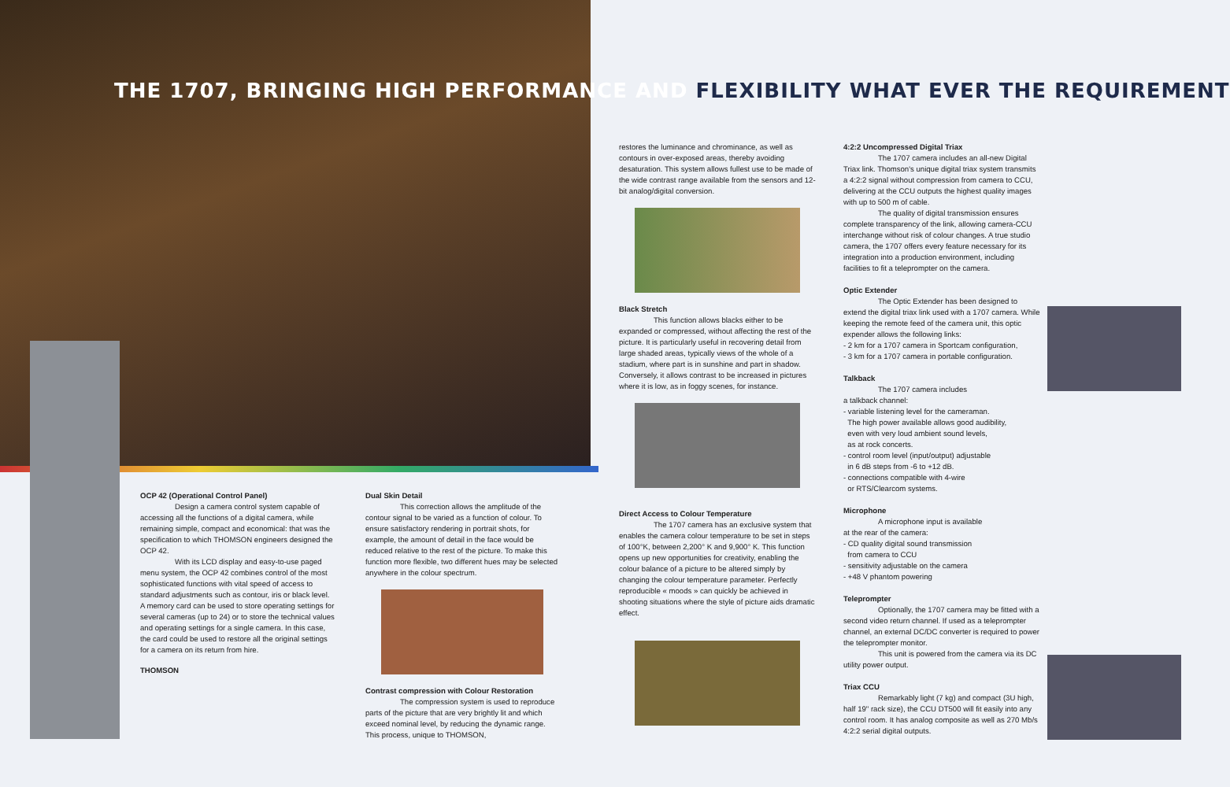THE 1707, BRINGING HIGH PERFORMANCE AND FLEXIBILITY WHAT EVER THE REQUIREMENT
OCP 42 (Operational Control Panel)
Design a camera control system capable of accessing all the functions of a digital camera, while remaining simple, compact and economical: that was the specification to which THOMSON engineers designed the OCP 42.
With its LCD display and easy-to-use paged menu system, the OCP 42 combines control of the most sophisticated functions with vital speed of access to standard adjustments such as contour, iris or black level. A memory card can be used to store operating settings for several cameras (up to 24) or to store the technical values and operating settings for a single camera. In this case, the card could be used to restore all the original settings for a camera on its return from hire.
THOMSON
Dual Skin Detail
This correction allows the amplitude of the contour signal to be varied as a function of colour. To ensure satisfactory rendering in portrait shots, for example, the amount of detail in the face would be reduced relative to the rest of the picture. To make this function more flexible, two different hues may be selected anywhere in the colour spectrum.
Contrast compression with Colour Restoration
The compression system is used to reproduce parts of the picture that are very brightly lit and which exceed nominal level, by reducing the dynamic range. This process, unique to THOMSON,
restores the luminance and chrominance, as well as contours in over-exposed areas, thereby avoiding desaturation. This system allows fullest use to be made of the wide contrast range available from the sensors and 12-bit analog/digital conversion.
Black Stretch
This function allows blacks either to be expanded or compressed, without affecting the rest of the picture. It is particularly useful in recovering detail from large shaded areas, typically views of the whole of a stadium, where part is in sunshine and part in shadow. Conversely, it allows contrast to be increased in pictures where it is low, as in foggy scenes, for instance.
Direct Access to Colour Temperature
The 1707 camera has an exclusive system that enables the camera colour temperature to be set in steps of 100°K, between 2,200° K and 9,900° K. This function opens up new opportunities for creativity, enabling the colour balance of a picture to be altered simply by changing the colour temperature parameter. Perfectly reproducible « moods » can quickly be achieved in shooting situations where the style of picture aids dramatic effect.
4:2:2 Uncompressed Digital Triax
The 1707 camera includes an all-new Digital Triax link. Thomson's unique digital triax system transmits a 4:2:2 signal without compression from camera to CCU, delivering at the CCU outputs the highest quality images with up to 500 m of cable.
The quality of digital transmission ensures complete transparency of the link, allowing camera-CCU interchange without risk of colour changes. A true studio camera, the 1707 offers every feature necessary for its integration into a production environment, including facilities to fit a teleprompter on the camera.
Optic Extender
The Optic Extender has been designed to extend the digital triax link used with a 1707 camera. While keeping the remote feed of the camera unit, this optic expender allows the following links:
- 2 km for a 1707 camera in Sportcam configuration,
- 3 km for a 1707 camera in portable configuration.
Talkback
The 1707 camera includes
a talkback channel:
- variable listening level for the cameraman.
The high power available allows good audibility,
even with very loud ambient sound levels,
as at rock concerts.
- control room level (input/output) adjustable
in 6 dB steps from -6 to +12 dB.
- connections compatible with 4-wire
or RTS/Clearcom systems.
Microphone
A microphone input is available
at the rear of the camera:
- CD quality digital sound transmission
from camera to CCU
- sensitivity adjustable on the camera
- +48 V phantom powering
Teleprompter
Optionally, the 1707 camera may be fitted with a second video return channel. If used as a teleprompter channel, an external DC/DC converter is required to power the teleprompter monitor.
This unit is powered from the camera via its DC utility power output.
Triax CCU
Remarkably light (7 kg) and compact (3U high, half 19" rack size), the CCU DT500 will fit easily into any control room. It has analog composite as well as 270 Mb/s 4:2:2 serial digital outputs.